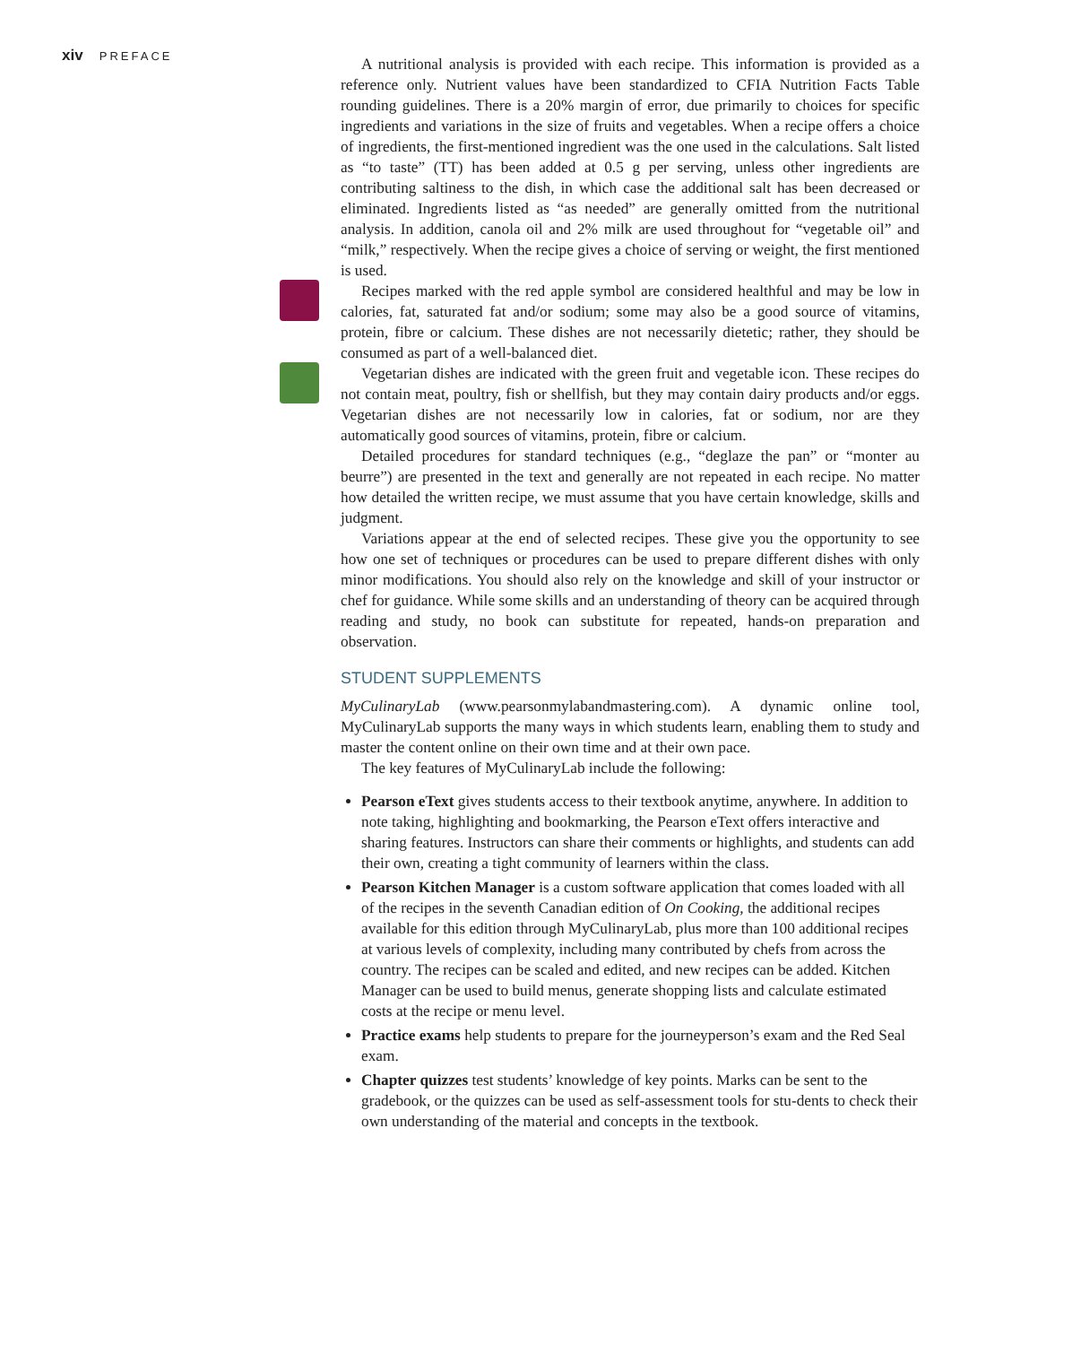xiv PREFACE
A nutritional analysis is provided with each recipe. This information is provided as a reference only. Nutrient values have been standardized to CFIA Nutrition Facts Table rounding guidelines. There is a 20% margin of error, due primarily to choices for specific ingredients and variations in the size of fruits and vegetables. When a recipe offers a choice of ingredients, the first-mentioned ingredient was the one used in the calculations. Salt listed as “to taste” (TT) has been added at 0.5 g per serving, unless other ingredients are contributing saltiness to the dish, in which case the additional salt has been decreased or eliminated. Ingredients listed as “as needed” are generally omitted from the nutritional analysis. In addition, canola oil and 2% milk are used throughout for “vegetable oil” and “milk,” respectively. When the recipe gives a choice of serving or weight, the first mentioned is used.
Recipes marked with the red apple symbol are considered healthful and may be low in calories, fat, saturated fat and/or sodium; some may also be a good source of vitamins, protein, fibre or calcium. These dishes are not necessarily dietetic; rather, they should be consumed as part of a well-balanced diet.
Vegetarian dishes are indicated with the green fruit and vegetable icon. These recipes do not contain meat, poultry, fish or shellfish, but they may contain dairy products and/or eggs. Vegetarian dishes are not necessarily low in calories, fat or sodium, nor are they automatically good sources of vitamins, protein, fibre or calcium.
Detailed procedures for standard techniques (e.g., “deglaze the pan” or “monter au beurre”) are presented in the text and generally are not repeated in each recipe. No matter how detailed the written recipe, we must assume that you have certain knowledge, skills and judgment.
Variations appear at the end of selected recipes. These give you the opportunity to see how one set of techniques or procedures can be used to prepare different dishes with only minor modifications. You should also rely on the knowledge and skill of your instructor or chef for guidance. While some skills and an understanding of theory can be acquired through reading and study, no book can substitute for repeated, hands-on preparation and observation.
STUDENT SUPPLEMENTS
MyCulinaryLab (www.pearsonmylabandmastering.com). A dynamic online tool, MyCulinaryLab supports the many ways in which students learn, enabling them to study and master the content online on their own time and at their own pace.
The key features of MyCulinaryLab include the following:
Pearson eText gives students access to their textbook anytime, anywhere. In addition to note taking, highlighting and bookmarking, the Pearson eText offers interactive and sharing features. Instructors can share their comments or highlights, and students can add their own, creating a tight community of learners within the class.
Pearson Kitchen Manager is a custom software application that comes loaded with all of the recipes in the seventh Canadian edition of On Cooking, the additional recipes available for this edition through MyCulinaryLab, plus more than 100 additional recipes at various levels of complexity, including many contributed by chefs from across the country. The recipes can be scaled and edited, and new recipes can be added. Kitchen Manager can be used to build menus, generate shopping lists and calculate estimated costs at the recipe or menu level.
Practice exams help students to prepare for the journeyperson’s exam and the Red Seal exam.
Chapter quizzes test students’ knowledge of key points. Marks can be sent to the gradebook, or the quizzes can be used as self-assessment tools for stu-dents to check their own understanding of the material and concepts in the textbook.